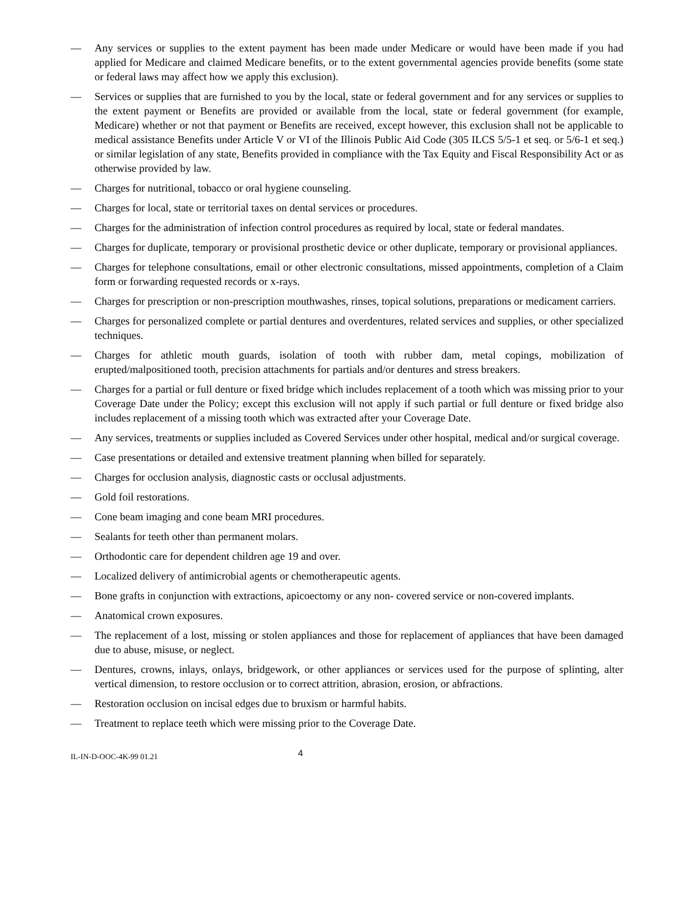— Any services or supplies to the extent payment has been made under Medicare or would have been made if you had applied for Medicare and claimed Medicare benefits, or to the extent governmental agencies provide benefits (some state or federal laws may affect how we apply this exclusion).
— Services or supplies that are furnished to you by the local, state or federal government and for any services or supplies to the extent payment or Benefits are provided or available from the local, state or federal government (for example, Medicare) whether or not that payment or Benefits are received, except however, this exclusion shall not be applicable to medical assistance Benefits under Article V or VI of the Illinois Public Aid Code (305 ILCS 5/5-1 et seq. or 5/6-1 et seq.) or similar legislation of any state, Benefits provided in compliance with the Tax Equity and Fiscal Responsibility Act or as otherwise provided by law.
— Charges for nutritional, tobacco or oral hygiene counseling.
— Charges for local, state or territorial taxes on dental services or procedures.
— Charges for the administration of infection control procedures as required by local, state or federal mandates.
— Charges for duplicate, temporary or provisional prosthetic device or other duplicate, temporary or provisional appliances.
— Charges for telephone consultations, email or other electronic consultations, missed appointments, completion of a Claim form or forwarding requested records or x-rays.
— Charges for prescription or non-prescription mouthwashes, rinses, topical solutions, preparations or medicament carriers.
— Charges for personalized complete or partial dentures and overdentures, related services and supplies, or other specialized techniques.
— Charges for athletic mouth guards, isolation of tooth with rubber dam, metal copings, mobilization of erupted/malpositioned tooth, precision attachments for partials and/or dentures and stress breakers.
— Charges for a partial or full denture or fixed bridge which includes replacement of a tooth which was missing prior to your Coverage Date under the Policy; except this exclusion will not apply if such partial or full denture or fixed bridge also includes replacement of a missing tooth which was extracted after your Coverage Date.
— Any services, treatments or supplies included as Covered Services under other hospital, medical and/or surgical coverage.
— Case presentations or detailed and extensive treatment planning when billed for separately.
— Charges for occlusion analysis, diagnostic casts or occlusal adjustments.
— Gold foil restorations.
— Cone beam imaging and cone beam MRI procedures.
— Sealants for teeth other than permanent molars.
— Orthodontic care for dependent children age 19 and over.
— Localized delivery of antimicrobial agents or chemotherapeutic agents.
— Bone grafts in conjunction with extractions, apicoectomy or any non- covered service or non-covered implants.
— Anatomical crown exposures.
— The replacement of a lost, missing or stolen appliances and those for replacement of appliances that have been damaged due to abuse, misuse, or neglect.
— Dentures, crowns, inlays, onlays, bridgework, or other appliances or services used for the purpose of splinting, alter vertical dimension, to restore occlusion or to correct attrition, abrasion, erosion, or abfractions.
— Restoration occlusion on incisal edges due to bruxism or harmful habits.
— Treatment to replace teeth which were missing prior to the Coverage Date.
IL-IN-D-OOC-4K-99 01.21 4